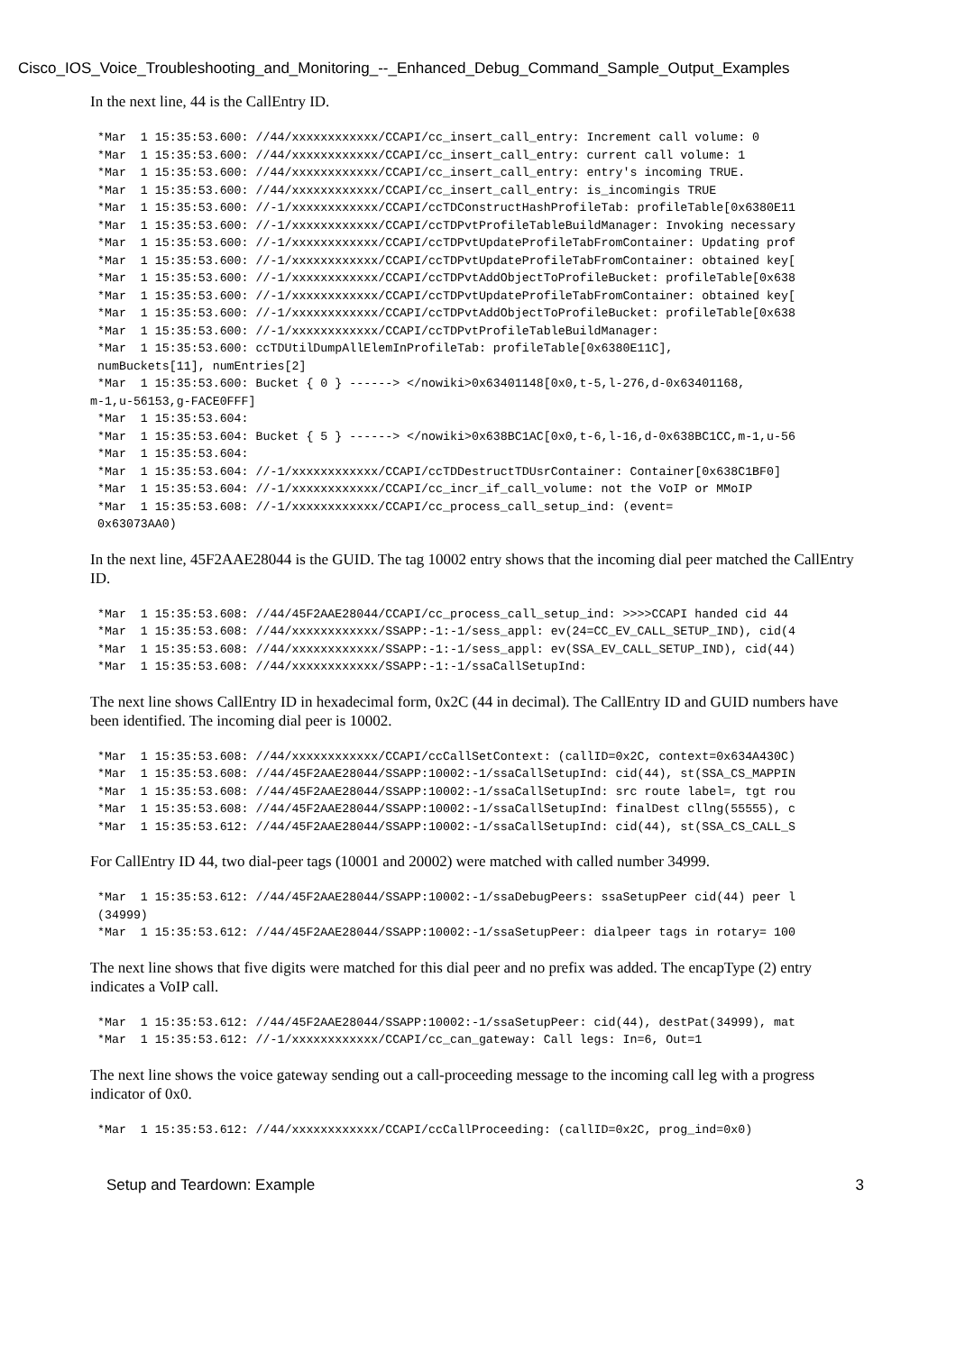Cisco_IOS_Voice_Troubleshooting_and_Monitoring_--_Enhanced_Debug_Command_Sample_Output_Examples
In the next line, 44 is the CallEntry ID.
 *Mar  1 15:35:53.600: //44/xxxxxxxxxxxx/CCAPI/cc_insert_call_entry: Increment call volume: 0
 *Mar  1 15:35:53.600: //44/xxxxxxxxxxxx/CCAPI/cc_insert_call_entry: current call volume: 1
 *Mar  1 15:35:53.600: //44/xxxxxxxxxxxx/CCAPI/cc_insert_call_entry: entry's incoming TRUE.
 *Mar  1 15:35:53.600: //44/xxxxxxxxxxxx/CCAPI/cc_insert_call_entry: is_incomingis TRUE
 *Mar  1 15:35:53.600: //-1/xxxxxxxxxxxx/CCAPI/ccTDConstructHashProfileTab: profileTable[0x6380E11
 *Mar  1 15:35:53.600: //-1/xxxxxxxxxxxx/CCAPI/ccTDPvtProfileTableBuildManager: Invoking necessary
 *Mar  1 15:35:53.600: //-1/xxxxxxxxxxxx/CCAPI/ccTDPvtUpdateProfileTabFromContainer: Updating prof
 *Mar  1 15:35:53.600: //-1/xxxxxxxxxxxx/CCAPI/ccTDPvtUpdateProfileTabFromContainer: obtained key[
 *Mar  1 15:35:53.600: //-1/xxxxxxxxxxxx/CCAPI/ccTDPvtAddObjectToProfileBucket: profileTable[0x638
 *Mar  1 15:35:53.600: //-1/xxxxxxxxxxxx/CCAPI/ccTDPvtUpdateProfileTabFromContainer: obtained key[
 *Mar  1 15:35:53.600: //-1/xxxxxxxxxxxx/CCAPI/ccTDPvtAddObjectToProfileBucket: profileTable[0x638
 *Mar  1 15:35:53.600: //-1/xxxxxxxxxxxx/CCAPI/ccTDPvtProfileTableBuildManager:
 *Mar  1 15:35:53.600: ccTDUtilDumpAllElemInProfileTab: profileTable[0x6380E11C],
 numBuckets[11], numEntries[2]
 *Mar  1 15:35:53.600: Bucket { 0 } ------> </nowiki>0x63401148[0x0,t-5,l-276,d-0x63401168,
m-1,u-56153,g-FACE0FFF]
 *Mar  1 15:35:53.604:
 *Mar  1 15:35:53.604: Bucket { 5 } ------> </nowiki>0x638BC1AC[0x0,t-6,l-16,d-0x638BC1CC,m-1,u-56
 *Mar  1 15:35:53.604:
 *Mar  1 15:35:53.604: //-1/xxxxxxxxxxxx/CCAPI/ccTDDestructTDUsrContainer: Container[0x638C1BF0]
 *Mar  1 15:35:53.604: //-1/xxxxxxxxxxxx/CCAPI/cc_incr_if_call_volume: not the VoIP or MMoIP
 *Mar  1 15:35:53.608: //-1/xxxxxxxxxxxx/CCAPI/cc_process_call_setup_ind: (event=
 0x63073AA0)
In the next line, 45F2AAE28044 is the GUID. The tag 10002 entry shows that the incoming dial peer matched the CallEntry ID.
 *Mar  1 15:35:53.608: //44/45F2AAE28044/CCAPI/cc_process_call_setup_ind: >>>>CCAPI handed cid 44
 *Mar  1 15:35:53.608: //44/xxxxxxxxxxxx/SSAPP:-1:-1/sess_appl: ev(24=CC_EV_CALL_SETUP_IND), cid(4
 *Mar  1 15:35:53.608: //44/xxxxxxxxxxxx/SSAPP:-1:-1/sess_appl: ev(SSA_EV_CALL_SETUP_IND), cid(44)
 *Mar  1 15:35:53.608: //44/xxxxxxxxxxxx/SSAPP:-1:-1/ssaCallSetupInd:
The next line shows CallEntry ID in hexadecimal form, 0x2C (44 in decimal). The CallEntry ID and GUID numbers have been identified. The incoming dial peer is 10002.
 *Mar  1 15:35:53.608: //44/xxxxxxxxxxxx/CCAPI/ccCallSetContext: (callID=0x2C, context=0x634A430C)
 *Mar  1 15:35:53.608: //44/45F2AAE28044/SSAPP:10002:-1/ssaCallSetupInd: cid(44), st(SSA_CS_MAPPIN
 *Mar  1 15:35:53.608: //44/45F2AAE28044/SSAPP:10002:-1/ssaCallSetupInd: src route label=, tgt rou
 *Mar  1 15:35:53.608: //44/45F2AAE28044/SSAPP:10002:-1/ssaCallSetupInd: finalDest cllng(55555), c
 *Mar  1 15:35:53.612: //44/45F2AAE28044/SSAPP:10002:-1/ssaCallSetupInd: cid(44), st(SSA_CS_CALL_S
For CallEntry ID 44, two dial-peer tags (10001 and 20002) were matched with called number 34999.
 *Mar  1 15:35:53.612: //44/45F2AAE28044/SSAPP:10002:-1/ssaDebugPeers: ssaSetupPeer cid(44) peer l
 (34999)
 *Mar  1 15:35:53.612: //44/45F2AAE28044/SSAPP:10002:-1/ssaSetupPeer: dialpeer tags in rotary= 100
The next line shows that five digits were matched for this dial peer and no prefix was added. The encapType (2) entry indicates a VoIP call.
 *Mar  1 15:35:53.612: //44/45F2AAE28044/SSAPP:10002:-1/ssaSetupPeer: cid(44), destPat(34999), mat
 *Mar  1 15:35:53.612: //-1/xxxxxxxxxxxx/CCAPI/cc_can_gateway: Call legs: In=6, Out=1
The next line shows the voice gateway sending out a call-proceeding message to the incoming call leg with a progress indicator of 0x0.
 *Mar  1 15:35:53.612: //44/xxxxxxxxxxxx/CCAPI/ccCallProceeding: (callID=0x2C, prog_ind=0x0)
Setup and Teardown: Example 3